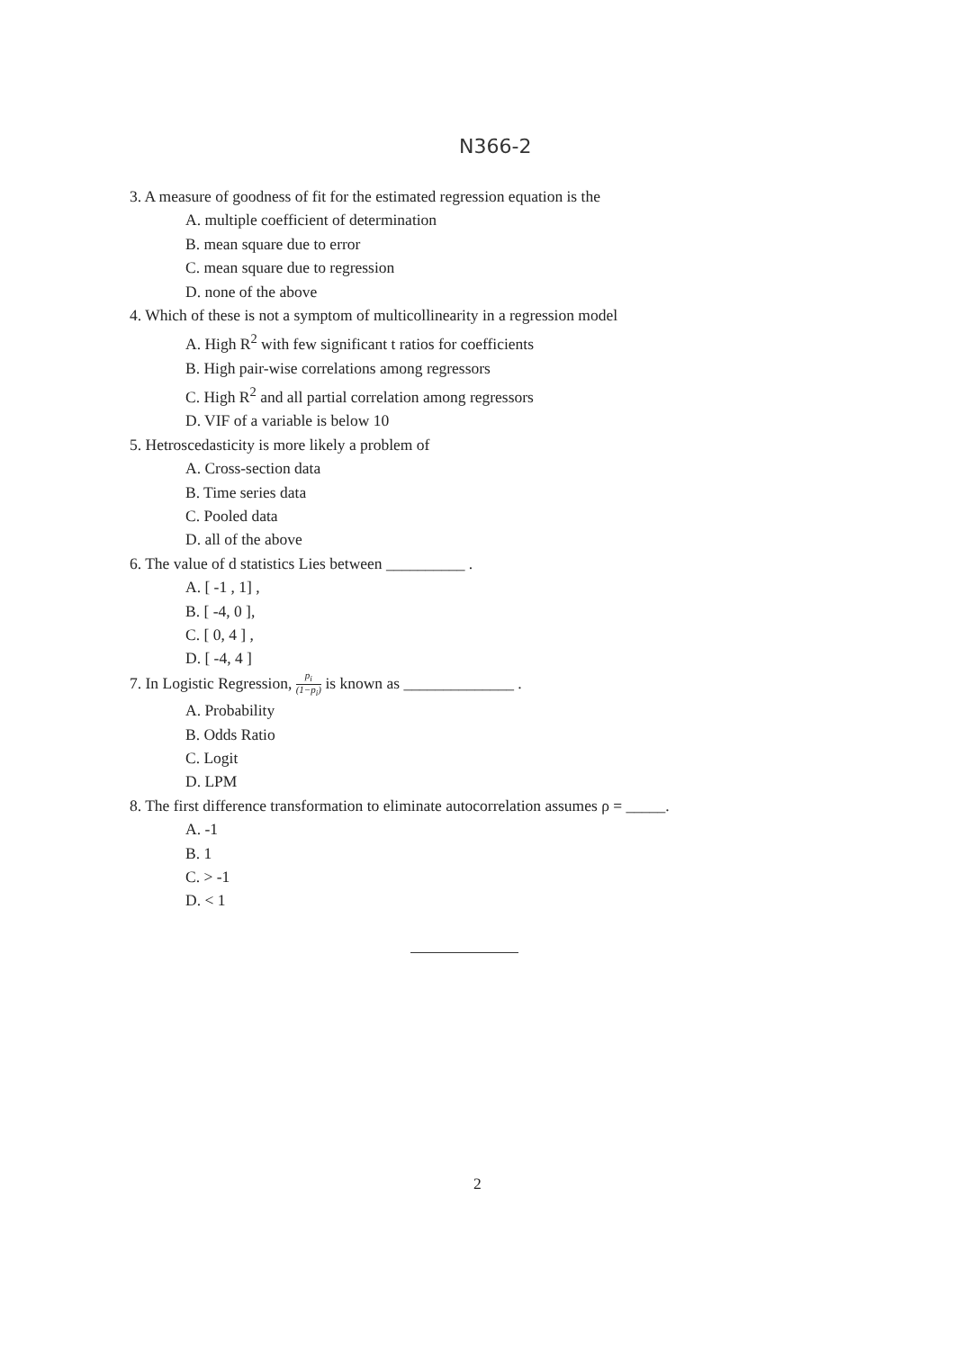N366-2
3. A measure of goodness of fit for the estimated regression equation is the
A. multiple coefficient of determination
B. mean square due to error
C. mean square due to regression
D. none of the above
4. Which of these is not a symptom of multicollinearity in a regression model
A. High R<sup>2</sup> with few significant t ratios for coefficients
B. High pair-wise correlations among regressors
C. High R<sup>2</sup> and all partial correlation among regressors
D. VIF of a variable is below 10
5. Hetroscedasticity is more likely a problem of
A. Cross-section data
B. Time series data
C. Pooled data
D. all of the above
6. The value of d statistics Lies between __________ .
A. [ -1 , 1] ,
B. [ -4, 0 ],
C. [ 0, 4 ] ,
D. [ -4, 4 ]
7. In Logistic Regression, p<sub>i</sub> (1−p<sub>i</sub>) is known as ______________ .
A. Probability
B. Odds Ratio
C. Logit
D. LPM
8. The first difference transformation to eliminate autocorrelation assumes ρ = _____.
A. -1
B. 1
C. > -1
D. < 1
2